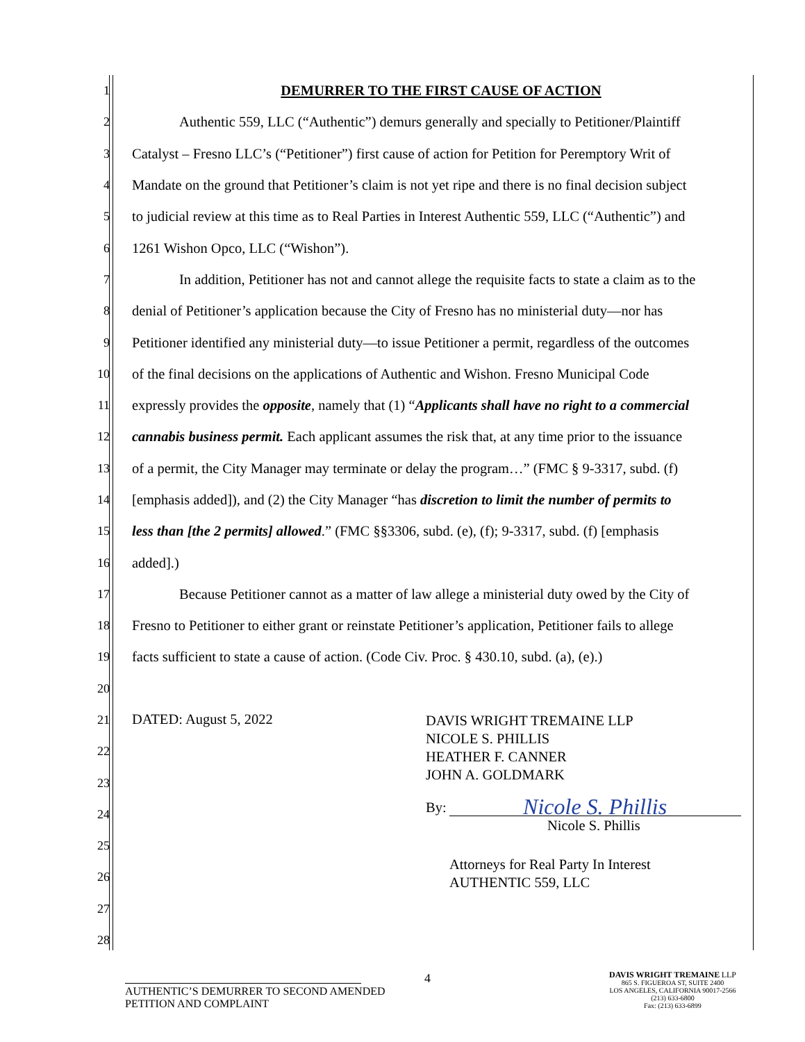1 DEMURRER TO THE FIRST CAUSE OF ACTION
2 Authentic 559, LLC (“Authentic”) demurs generally and specially to Petitioner/Plaintiff
3 Catalyst – Fresno LLC’s (“Petitioner”) first cause of action for Petition for Peremptory Writ of
4 Mandate on the ground that Petitioner’s claim is not yet ripe and there is no final decision subject
5 to judicial review at this time as to Real Parties in Interest Authentic 559, LLC (“Authentic”) and
6 1261 Wishon Opco, LLC (“Wishon”).
7 In addition, Petitioner has not and cannot allege the requisite facts to state a claim as to the
8 denial of Petitioner’s application because the City of Fresno has no ministerial duty—nor has
9 Petitioner identified any ministerial duty—to issue Petitioner a permit, regardless of the outcomes
10 of the final decisions on the applications of Authentic and Wishon. Fresno Municipal Code
11 expressly provides the opposite, namely that (1) “Applicants shall have no right to a commercial
12 cannabis business permit. Each applicant assumes the risk that, at any time prior to the issuance
13 of a permit, the City Manager may terminate or delay the program…” (FMC § 9-3317, subd. (f)
14 [emphasis added]), and (2) the City Manager “has discretion to limit the number of permits to
15 less than [the 2 permits] allowed.” (FMC §§3306, subd. (e), (f); 9-3317, subd. (f) [emphasis
16 added].)
17 Because Petitioner cannot as a matter of law allege a ministerial duty owed by the City of
18 Fresno to Petitioner to either grant or reinstate Petitioner’s application, Petitioner fails to allege
19 facts sufficient to state a cause of action. (Code Civ. Proc. § 430.10, subd. (a), (e).)
20
21
22
23
24
25
26
27
28
DATED: August 5, 2022
DAVIS WRIGHT TREMAINE LLP
NICOLE S. PHILLIS
HEATHER F. CANNER
JOHN A. GOLDMARK
By: Nicole S. Phillis
Nicole S. Phillis
Attorneys for Real Party In Interest
AUTHENTIC 559, LLC
4
AUTHENTIC’S DEMURRER TO SECOND AMENDED
PETITION AND COMPLAINT
DAVIS WRIGHT TREMAINE LLP
865 S. FIGUEROA ST, SUITE 2400
LOS ANGELES, CALIFORNIA 90017-2566
(213) 633-6800
Fax: (213) 633-6899